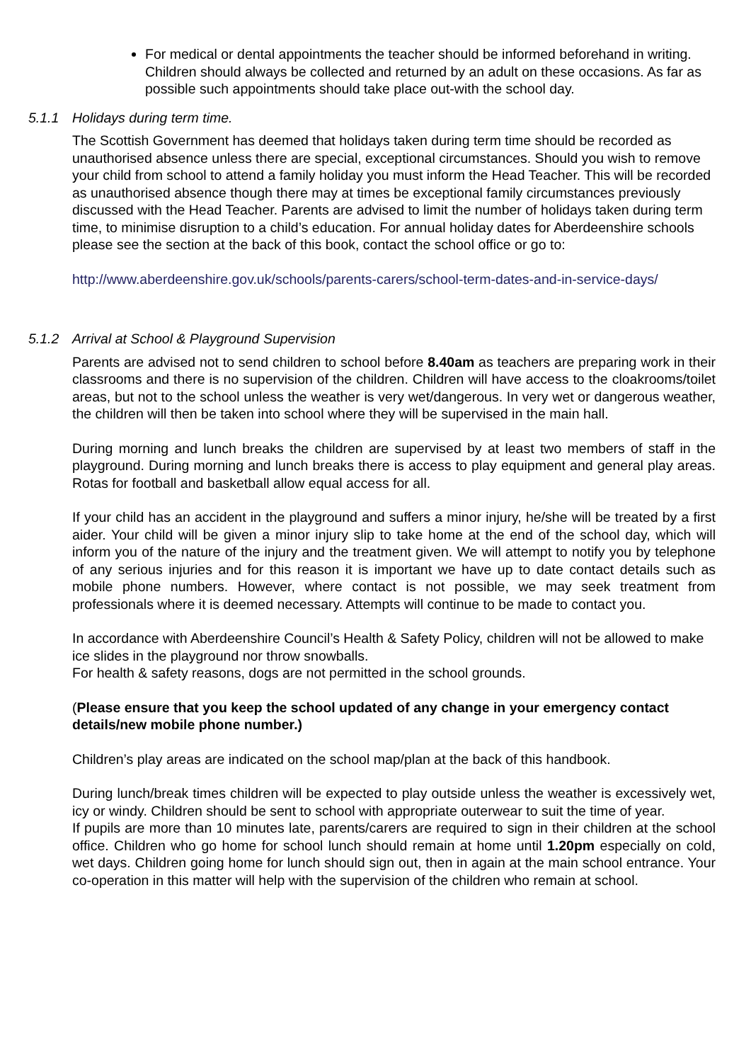For medical or dental appointments the teacher should be informed beforehand in writing. Children should always be collected and returned by an adult on these occasions. As far as possible such appointments should take place out-with the school day.
5.1.1 Holidays during term time.
The Scottish Government has deemed that holidays taken during term time should be recorded as unauthorised absence unless there are special, exceptional circumstances. Should you wish to remove your child from school to attend a family holiday you must inform the Head Teacher. This will be recorded as unauthorised absence though there may at times be exceptional family circumstances previously discussed with the Head Teacher. Parents are advised to limit the number of holidays taken during term time, to minimise disruption to a child’s education. For annual holiday dates for Aberdeenshire schools please see the section at the back of this book, contact the school office or go to:
http://www.aberdeenshire.gov.uk/schools/parents-carers/school-term-dates-and-in-service-days/
5.1.2 Arrival at School & Playground Supervision
Parents are advised not to send children to school before 8.40am as teachers are preparing work in their classrooms and there is no supervision of the children. Children will have access to the cloakrooms/toilet areas, but not to the school unless the weather is very wet/dangerous. In very wet or dangerous weather, the children will then be taken into school where they will be supervised in the main hall.
During morning and lunch breaks the children are supervised by at least two members of staff in the playground. During morning and lunch breaks there is access to play equipment and general play areas. Rotas for football and basketball allow equal access for all.
If your child has an accident in the playground and suffers a minor injury, he/she will be treated by a first aider. Your child will be given a minor injury slip to take home at the end of the school day, which will inform you of the nature of the injury and the treatment given. We will attempt to notify you by telephone of any serious injuries and for this reason it is important we have up to date contact details such as mobile phone numbers. However, where contact is not possible, we may seek treatment from professionals where it is deemed necessary. Attempts will continue to be made to contact you.
In accordance with Aberdeenshire Council’s Health & Safety Policy, children will not be allowed to make ice slides in the playground nor throw snowballs.
For health & safety reasons, dogs are not permitted in the school grounds.
(Please ensure that you keep the school updated of any change in your emergency contact details/new mobile phone number.)
Children’s play areas are indicated on the school map/plan at the back of this handbook.
During lunch/break times children will be expected to play outside unless the weather is excessively wet, icy or windy. Children should be sent to school with appropriate outerwear to suit the time of year.
If pupils are more than 10 minutes late, parents/carers are required to sign in their children at the school office. Children who go home for school lunch should remain at home until 1.20pm especially on cold, wet days. Children going home for lunch should sign out, then in again at the main school entrance. Your co-operation in this matter will help with the supervision of the children who remain at school.